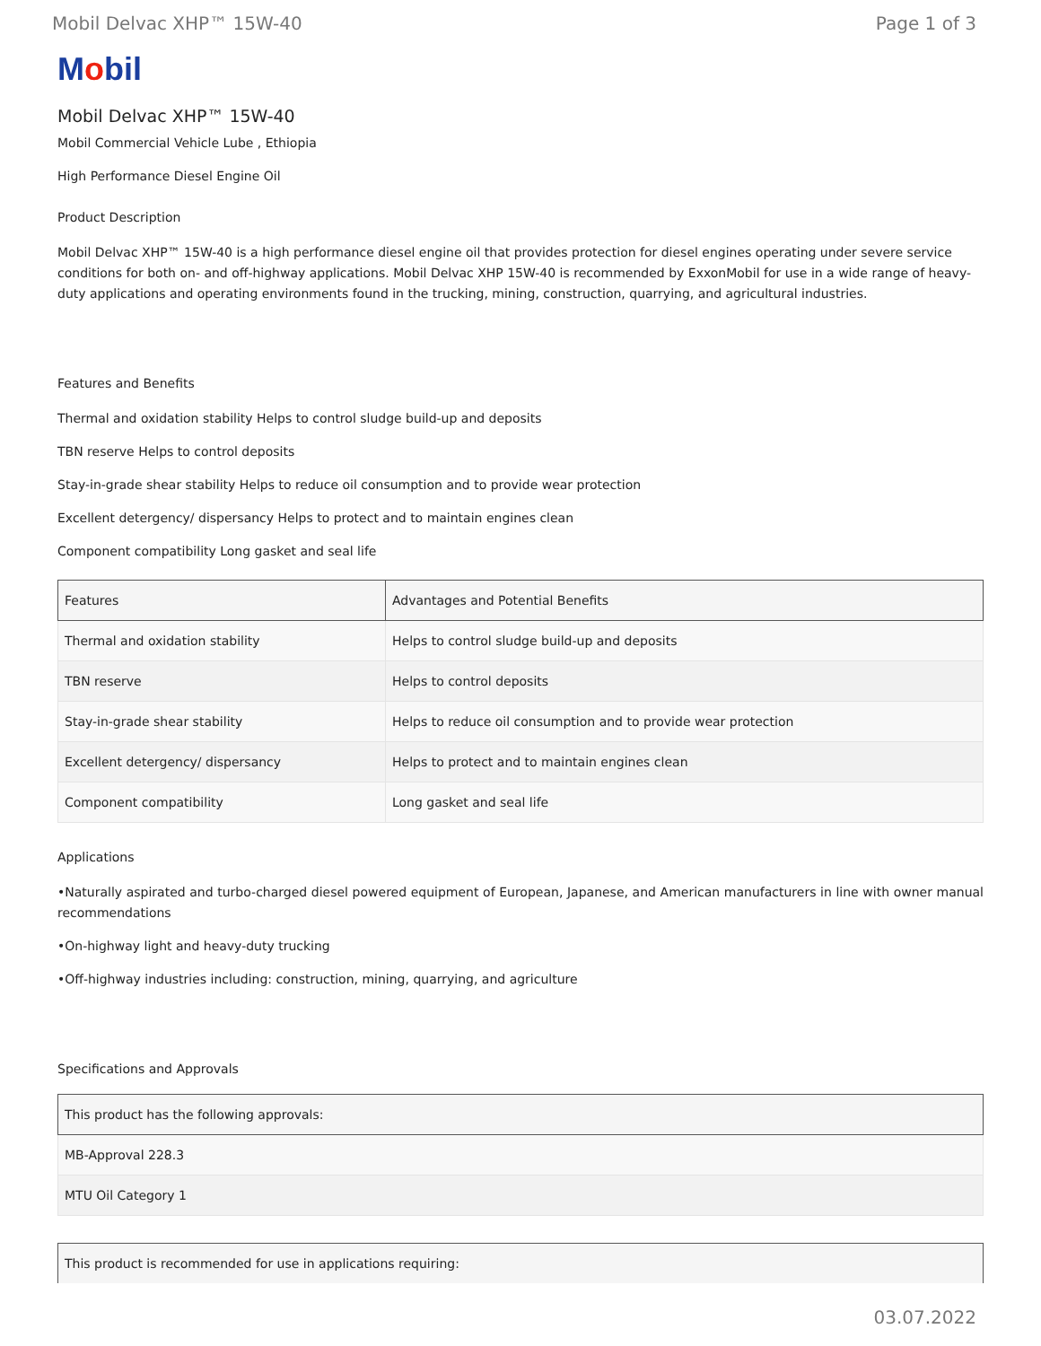Mobil Delvac XHP™ 15W-40 Page 1 of 3
Mobil
Mobil Delvac XHP™ 15W-40
Mobil Commercial Vehicle Lube , Ethiopia
High Performance Diesel Engine Oil
Product Description
Mobil Delvac XHP™ 15W-40 is a high performance diesel engine oil that provides protection for diesel engines operating under severe service conditions for both on- and off-highway applications. Mobil Delvac XHP 15W-40 is recommended by ExxonMobil for use in a wide range of heavy-duty applications and operating environments found in the trucking, mining, construction, quarrying, and agricultural industries.
Features and Benefits
Thermal and oxidation stability Helps to control sludge build-up and deposits
TBN reserve Helps to control deposits
Stay-in-grade shear stability Helps to reduce oil consumption and to provide wear protection
Excellent detergency/ dispersancy Helps to protect and to maintain engines clean
Component compatibility Long gasket and seal life
| Features | Advantages and Potential Benefits |
| --- | --- |
| Thermal and oxidation stability | Helps to control sludge build-up and deposits |
| TBN reserve | Helps to control deposits |
| Stay-in-grade shear stability | Helps to reduce oil consumption and to provide wear protection |
| Excellent detergency/ dispersancy | Helps to protect and to maintain engines clean |
| Component compatibility | Long gasket and seal life |
Applications
•Naturally aspirated and turbo-charged diesel powered equipment of European, Japanese, and American manufacturers in line with owner manual recommendations
•On-highway light and heavy-duty trucking
•Off-highway industries including: construction, mining, quarrying, and agriculture
Specifications and Approvals
| This product has the following approvals: |
| --- |
| MB-Approval 228.3 |
| MTU Oil Category 1 |
| This product is recommended for use in applications requiring: |
| --- |
03.07.2022